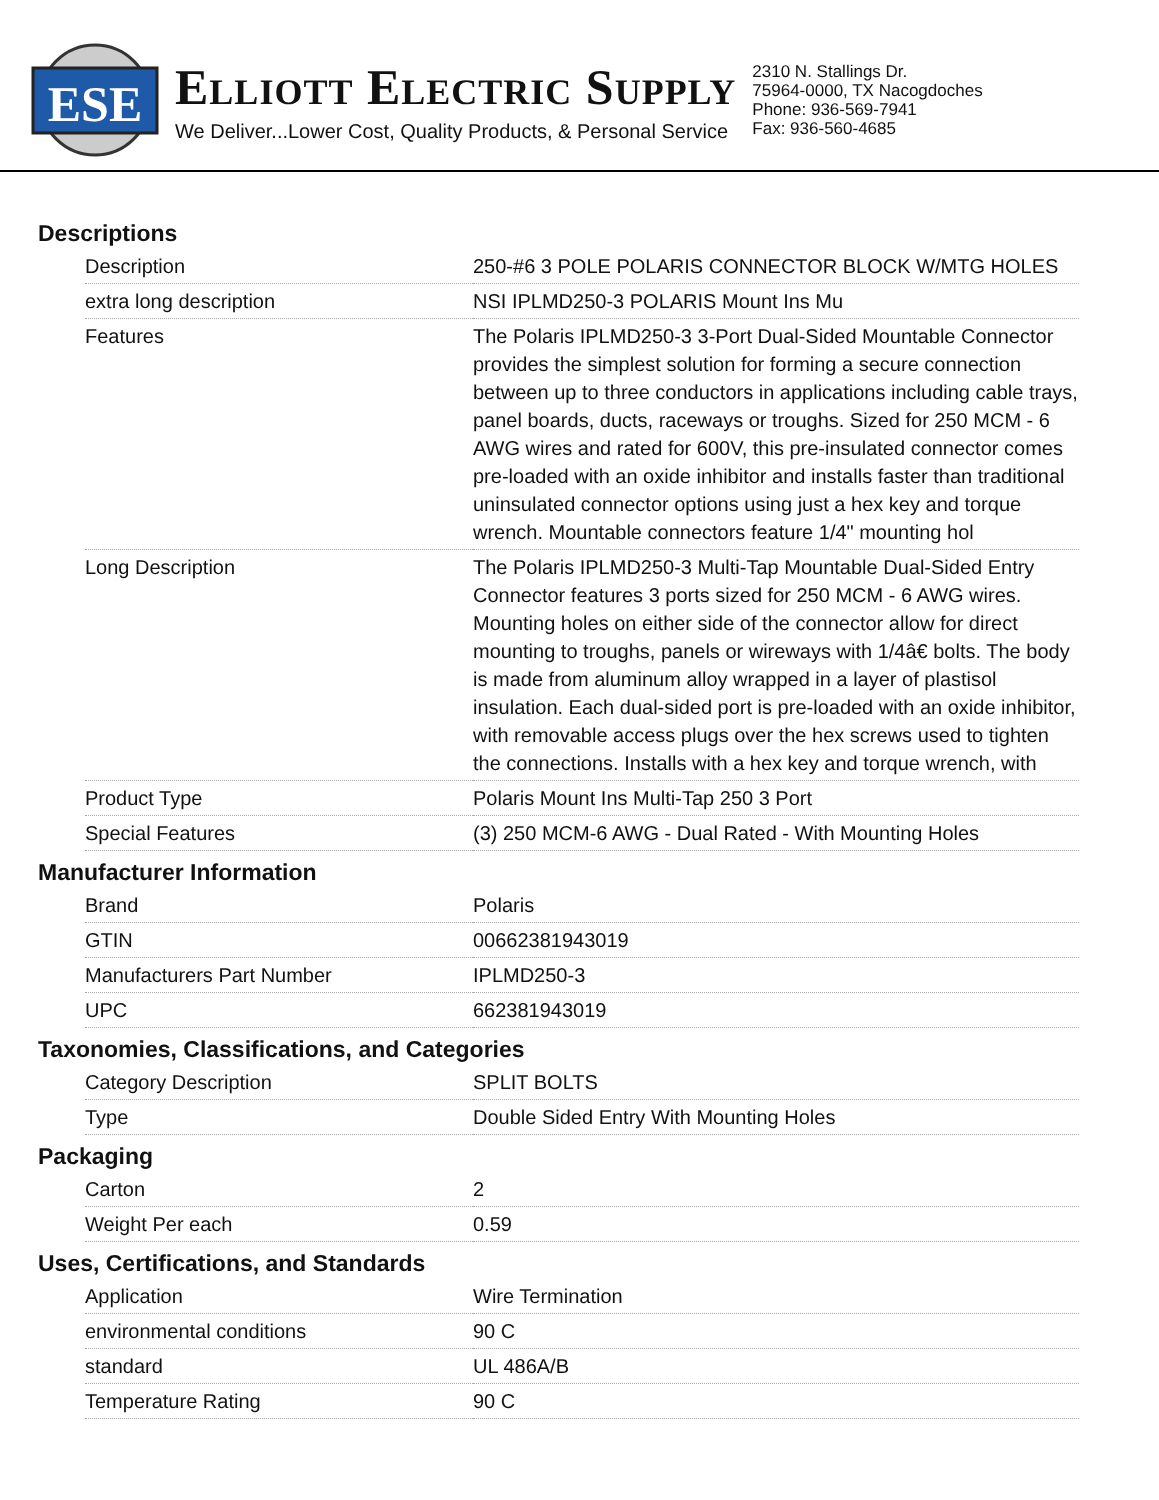ESE
ELLIOTT ELECTRIC SUPPLY
We Deliver...Lower Cost, Quality Products, & Personal Service
2310 N. Stallings Dr.
75964-0000, TX Nacogdoches
Phone: 936-569-7941
Fax: 936-560-4685
Descriptions
| Description | 250-#6 3 POLE POLARIS CONNECTOR BLOCK W/MTG HOLES |
| extra long description | NSI IPLMD250-3 POLARIS Mount Ins Mu |
| Features | The Polaris IPLMD250-3 3-Port Dual-Sided Mountable Connector provides the simplest solution for forming a secure connection between up to three conductors in applications including cable trays, panel boards, ducts, raceways or troughs. Sized for 250 MCM - 6 AWG wires and rated for 600V, this pre-insulated connector comes pre-loaded with an oxide inhibitor and installs faster than traditional uninsulated connector options using just a hex key and torque wrench. Mountable connectors feature 1/4" mounting hol |
| Long Description | The Polaris IPLMD250-3 Multi-Tap Mountable Dual-Sided Entry Connector features 3 ports sized for 250 MCM - 6 AWG wires. Mounting holes on either side of the connector allow for direct mounting to troughs, panels or wireways with 1/4â€ bolts. The body is made from aluminum alloy wrapped in a layer of plastisol insulation. Each dual-sided port is pre-loaded with an oxide inhibitor, with removable access plugs over the hex screws used to tighten the connections. Installs with a hex key and torque wrench, with |
| Product Type | Polaris Mount Ins Multi-Tap 250 3 Port |
| Special Features | (3) 250 MCM-6 AWG - Dual Rated - With Mounting Holes |
Manufacturer Information
| Brand | Polaris |
| GTIN | 00662381943019 |
| Manufacturers Part Number | IPLMD250-3 |
| UPC | 662381943019 |
Taxonomies, Classifications, and Categories
| Category Description | SPLIT BOLTS |
| Type | Double Sided Entry With Mounting Holes |
Packaging
| Carton | 2 |
| Weight Per each | 0.59 |
Uses, Certifications, and Standards
| Application | Wire Termination |
| environmental conditions | 90 C |
| standard | UL 486A/B |
| Temperature Rating | 90 C |